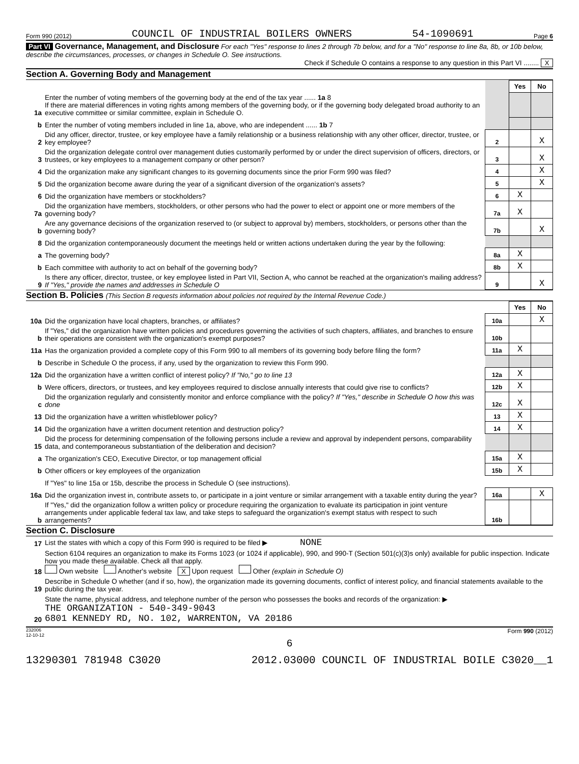Form 990 (2012) COUNCIL OF INDUSTRIAL BOILERS OWNERS 54-1090691 Page 6
Part VI Governance, Management, and Disclosure For each "Yes" response to lines 2 through 7b below, and for a "No" response to line 8a, 8b, or 10b below, describe the circumstances, processes, or changes in Schedule O. See instructions.
Check if Schedule O contains a response to any question in this Part VI ........ X
Section A. Governing Body and Management
| | | | Yes | No |
| 1a | Enter the number of voting members of the governing body at the end of the tax year ...... 1a 8 If there are material differences in voting rights among members of the governing body, or if the governing body delegated broad authority to an executive committee or similar committee, explain in Schedule O. | | | |
| b | Enter the number of voting members included in line 1a, above, who are independent ...... 1b 7 | | | |
| 2 | Did any officer, director, trustee, or key employee have a family relationship or a business relationship with any other officer, director, trustee, or key employee? | 2 | | X |
| 3 | Did the organization delegate control over management duties customarily performed by or under the direct supervision of officers, directors, or trustees, or key employees to a management company or other person? | 3 | | X |
| 4 | Did the organization make any significant changes to its governing documents since the prior Form 990 was filed? | 4 | | X |
| 5 | Did the organization become aware during the year of a significant diversion of the organization's assets? | 5 | | X |
| 6 | Did the organization have members or stockholders? | 6 | X | |
| 7a | Did the organization have members, stockholders, or other persons who had the power to elect or appoint one or more members of the governing body? | 7a | X | |
| b | Are any governance decisions of the organization reserved to (or subject to approval by) members, stockholders, or persons other than the governing body? | 7b | | X |
| 8 | Did the organization contemporaneously document the meetings held or written actions undertaken during the year by the following: | | | |
| a | The governing body? | 8a | X | |
| b | Each committee with authority to act on behalf of the governing body? | 8b | X | |
| 9 | Is there any officer, director, trustee, or key employee listed in Part VII, Section A, who cannot be reached at the organization's mailing address? If "Yes," provide the names and addresses in Schedule O | 9 | | X |
Section B. Policies (This Section B requests information about policies not required by the Internal Revenue Code.)
| | | | Yes | No |
| 10a | Did the organization have local chapters, branches, or affiliates? | 10a | | X |
| b | If "Yes," did the organization have written policies and procedures governing the activities of such chapters, affiliates, and branches to ensure their operations are consistent with the organization's exempt purposes? | 10b | | |
| 11a | Has the organization provided a complete copy of this Form 990 to all members of its governing body before filing the form? | 11a | X | |
| b | Describe in Schedule O the process, if any, used by the organization to review this Form 990. | | | |
| 12a | Did the organization have a written conflict of interest policy? If "No," go to line 13 | 12a | X | |
| b | Were officers, directors, or trustees, and key employees required to disclose annually interests that could give rise to conflicts? | 12b | X | |
| c | Did the organization regularly and consistently monitor and enforce compliance with the policy? If "Yes," describe in Schedule O how this was done | 12c | X | |
| 13 | Did the organization have a written whistleblower policy? | 13 | X | |
| 14 | Did the organization have a written document retention and destruction policy? | 14 | X | |
| 15 | Did the process for determining compensation of the following persons include a review and approval by independent persons, comparability data, and contemporaneous substantiation of the deliberation and decision? | | | |
| a | The organization's CEO, Executive Director, or top management official | 15a | X | |
| b | Other officers or key employees of the organization | 15b | X | |
| | If "Yes" to line 15a or 15b, describe the process in Schedule O (see instructions). | | | |
| 16a | Did the organization invest in, contribute assets to, or participate in a joint venture or similar arrangement with a taxable entity during the year? | 16a | | X |
| b | If "Yes," did the organization follow a written policy or procedure requiring the organization to evaluate its participation in joint venture arrangements under applicable federal tax law, and take steps to safeguard the organization's exempt status with respect to such arrangements? | 16b | | |
Section C. Disclosure
| 17 | List the states with which a copy of this Form 990 is required to be filed ▶ NONE |
| 18 | Section 6104 requires an organization to make its Forms 1023 (or 1024 if applicable), 990, and 990-T (Section 501(c)(3)s only) available for public inspection. Indicate how you made these available. Check all that apply. Own website Another's website X Upon request Other (explain in Schedule O) |
| 19 | Describe in Schedule O whether (and if so, how), the organization made its governing documents, conflict of interest policy, and financial statements available to the public during the tax year. |
| 20 | State the name, physical address, and telephone number of the person who possesses the books and records of the organization: ▶ THE ORGANIZATION - 540-349-9043 6801 KENNEDY RD, NO. 102, WARRENTON, VA 20186 |
232006
12-10-12 Form 990 (2012)
6
13290301 781948 C3020 2012.03000 COUNCIL OF INDUSTRIAL BOILE C3020__1